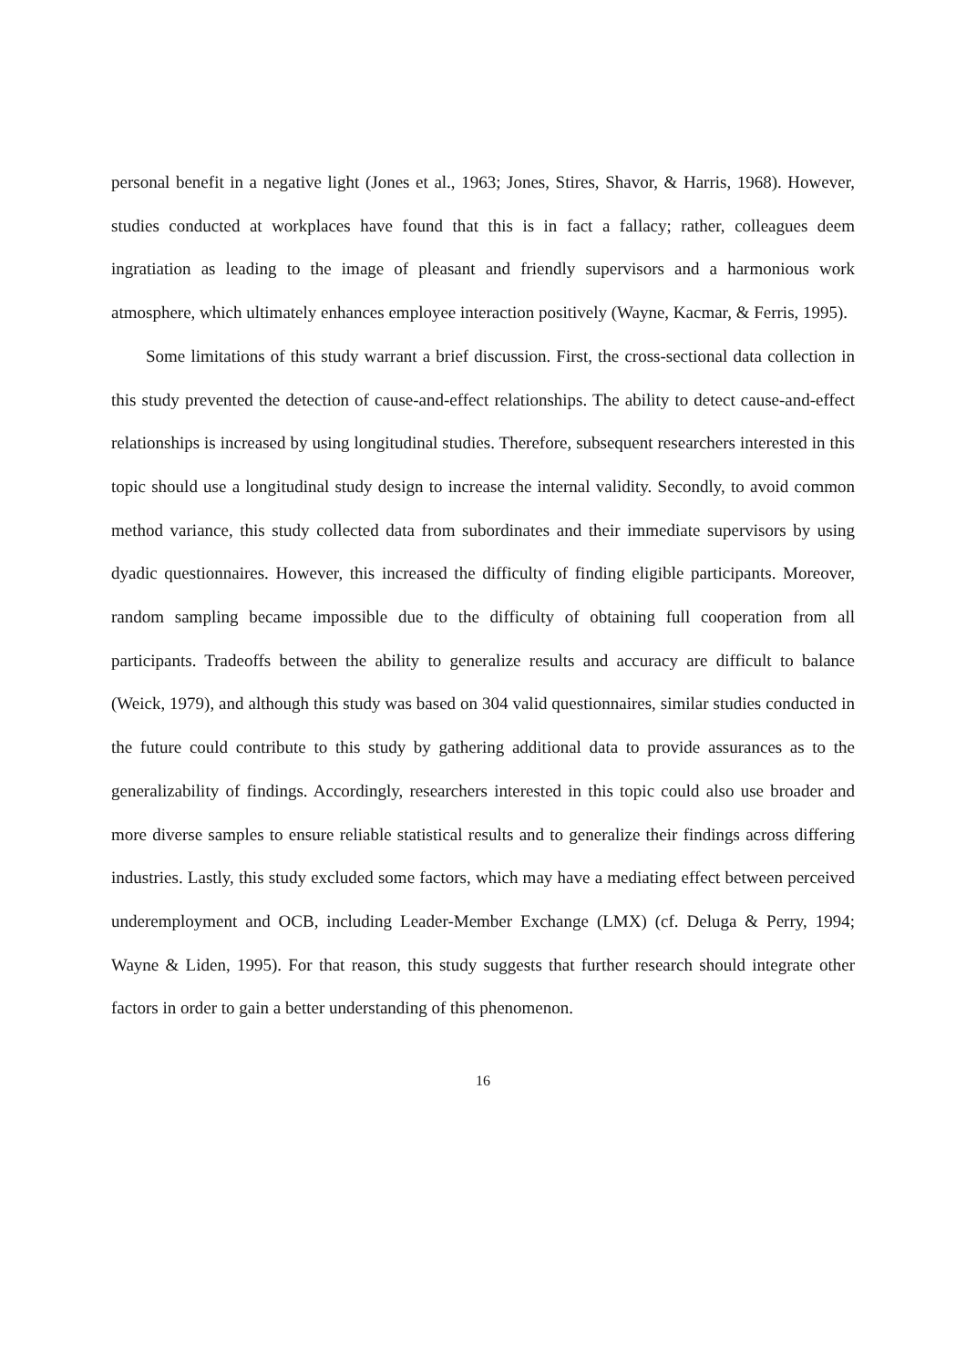personal benefit in a negative light (Jones et al., 1963; Jones, Stires, Shavor, & Harris, 1968). However, studies conducted at workplaces have found that this is in fact a fallacy; rather, colleagues deem ingratiation as leading to the image of pleasant and friendly supervisors and a harmonious work atmosphere, which ultimately enhances employee interaction positively (Wayne, Kacmar, & Ferris, 1995).
Some limitations of this study warrant a brief discussion. First, the cross-sectional data collection in this study prevented the detection of cause-and-effect relationships. The ability to detect cause-and-effect relationships is increased by using longitudinal studies. Therefore, subsequent researchers interested in this topic should use a longitudinal study design to increase the internal validity. Secondly, to avoid common method variance, this study collected data from subordinates and their immediate supervisors by using dyadic questionnaires. However, this increased the difficulty of finding eligible participants. Moreover, random sampling became impossible due to the difficulty of obtaining full cooperation from all participants. Tradeoffs between the ability to generalize results and accuracy are difficult to balance (Weick, 1979), and although this study was based on 304 valid questionnaires, similar studies conducted in the future could contribute to this study by gathering additional data to provide assurances as to the generalizability of findings. Accordingly, researchers interested in this topic could also use broader and more diverse samples to ensure reliable statistical results and to generalize their findings across differing industries. Lastly, this study excluded some factors, which may have a mediating effect between perceived underemployment and OCB, including Leader-Member Exchange (LMX) (cf. Deluga & Perry, 1994; Wayne & Liden, 1995). For that reason, this study suggests that further research should integrate other factors in order to gain a better understanding of this phenomenon.
16